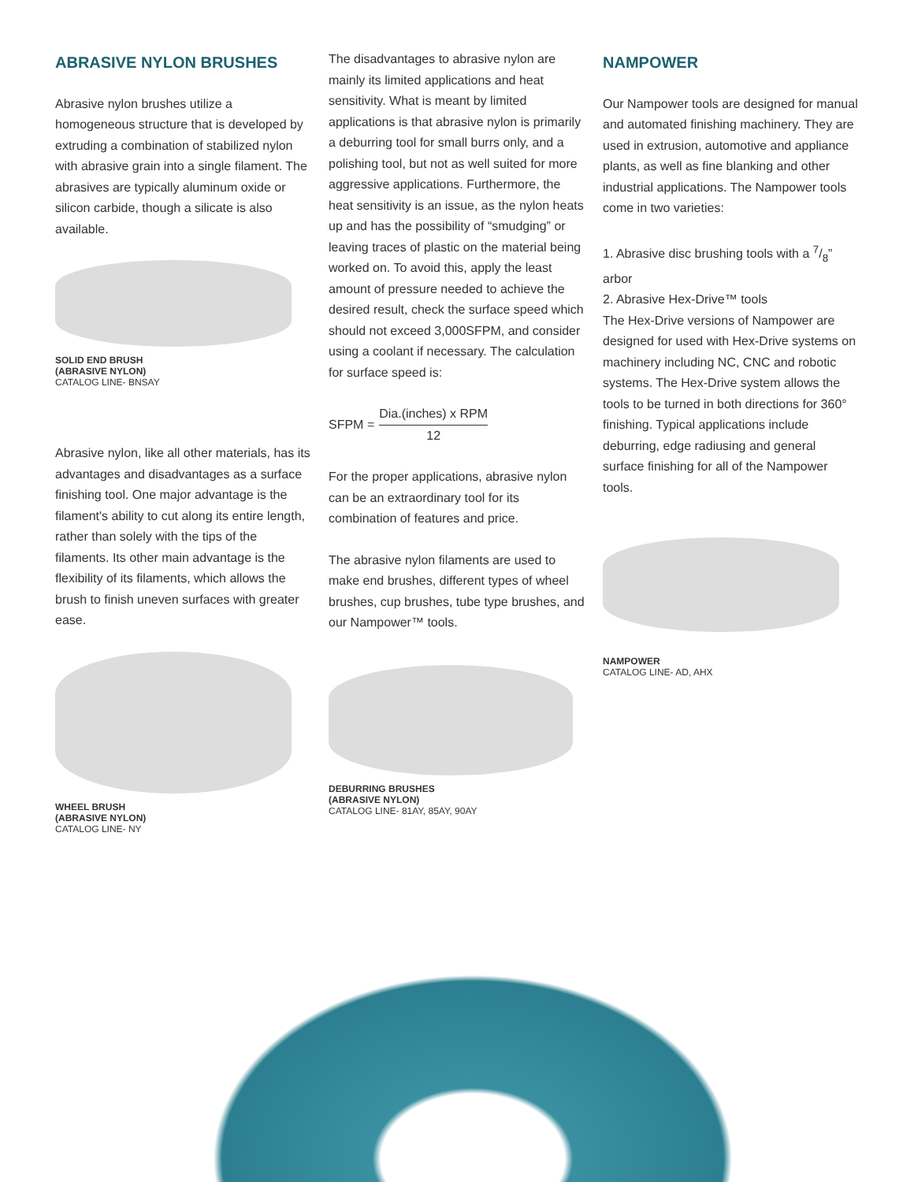ABRASIVE NYLON BRUSHES
Abrasive nylon brushes utilize a homogeneous structure that is developed by extruding a combination of stabilized nylon with abrasive grain into a single filament. The abrasives are typically aluminum oxide or silicon carbide, though a silicate is also available.
SOLID END BRUSH
(ABRASIVE NYLON)
CATALOG LINE- BNSAY
Abrasive nylon, like all other materials, has its advantages and disadvantages as a surface finishing tool. One major advantage is the filament's ability to cut along its entire length, rather than solely with the tips of the filaments. Its other main advantage is the flexibility of its filaments, which allows the brush to finish uneven surfaces with greater ease.
WHEEL BRUSH
(ABRASIVE NYLON)
CATALOG LINE- NY
The disadvantages to abrasive nylon are mainly its limited applications and heat sensitivity. What is meant by limited applications is that abrasive nylon is primarily a deburring tool for small burrs only, and a polishing tool, but not as well suited for more aggressive applications. Furthermore, the heat sensitivity is an issue, as the nylon heats up and has the possibility of “smudging” or leaving traces of plastic on the material being worked on. To avoid this, apply the least amount of pressure needed to achieve the desired result, check the surface speed which should not exceed 3,000SFPM, and consider using a coolant if necessary. The calculation for surface speed is:
SFPM = Dia.(inches) x RPM 12
For the proper applications, abrasive nylon can be an extraordinary tool for its combination of features and price.
The abrasive nylon filaments are used to make end brushes, different types of wheel brushes, cup brushes, tube type brushes, and our Nampower™ tools.
DEBURRING BRUSHES
(ABRASIVE NYLON)
CATALOG LINE- 81AY, 85AY, 90AY
NAMPOWER
Our Nampower tools are designed for manual and automated finishing machinery. They are used in extrusion, automotive and appliance plants, as well as fine blanking and other industrial applications. The Nampower tools come in two varieties:
1. Abrasive disc brushing tools with a 7/8” arbor
2. Abrasive Hex-Drive™ tools
The Hex-Drive versions of Nampower are designed for used with Hex-Drive systems on machinery including NC, CNC and robotic systems. The Hex-Drive system allows the tools to be turned in both directions for 360° finishing. Typical applications include deburring, edge radiusing and general surface finishing for all of the Nampower tools.
NAMPOWER
CATALOG LINE- AD, AHX